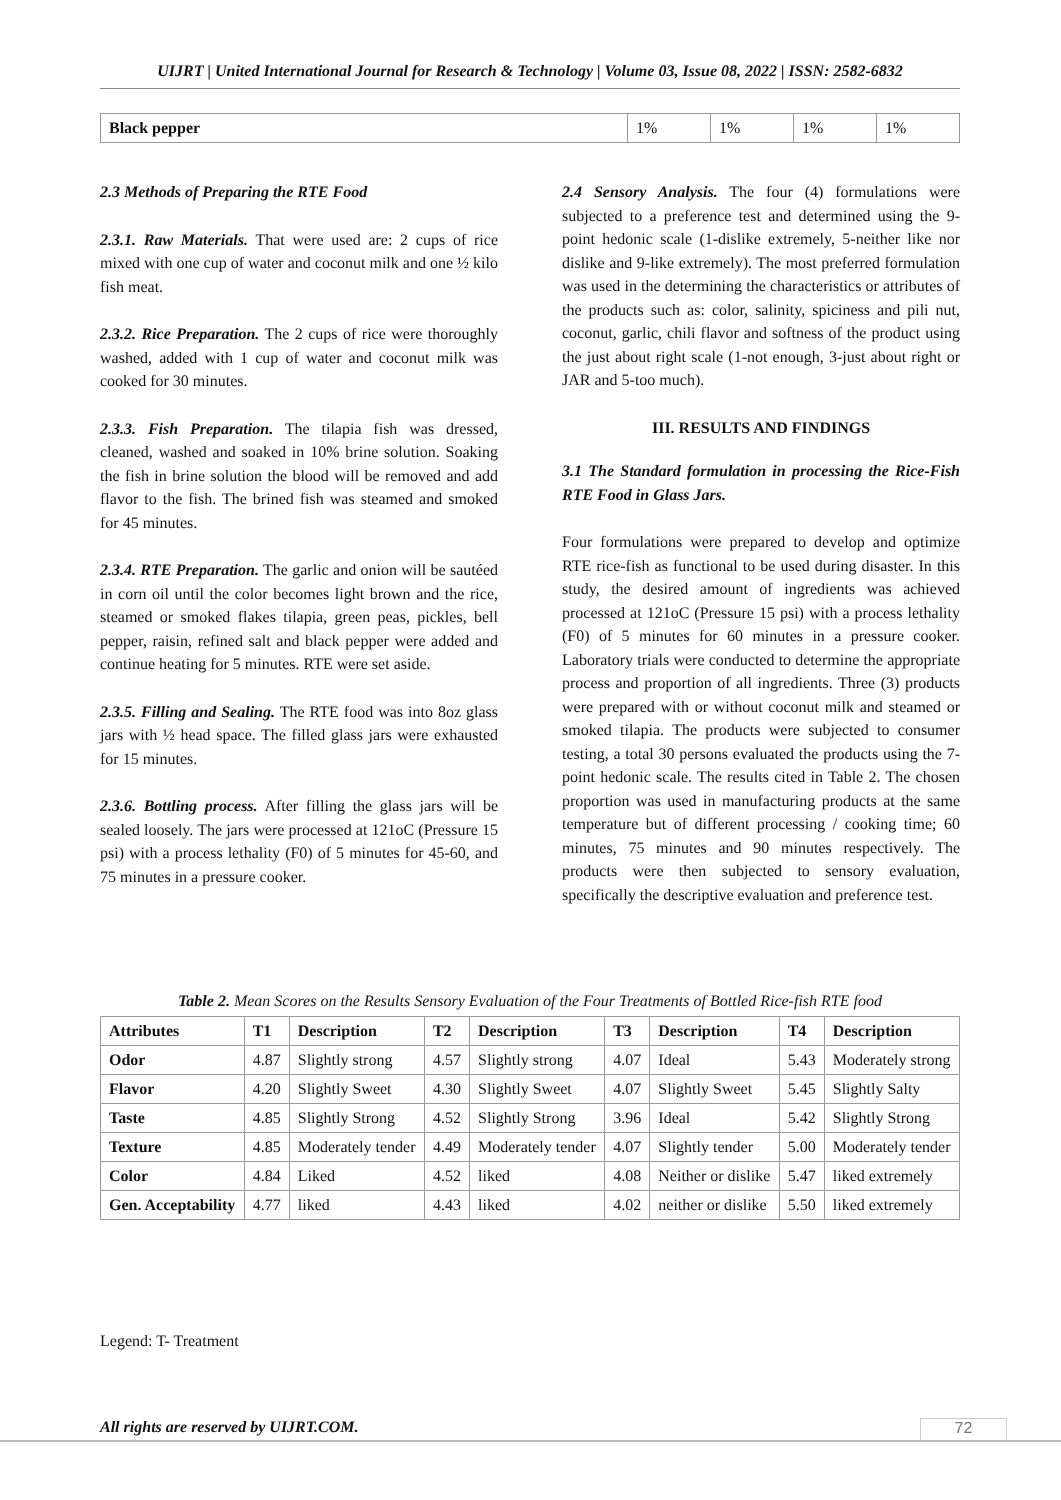UIJRT | United International Journal for Research & Technology | Volume 03, Issue 08, 2022 | ISSN: 2582-6832
| Black pepper | 1% | 1% | 1% | 1% |
2.3 Methods of Preparing the RTE Food
2.3.1. Raw Materials. That were used are: 2 cups of rice mixed with one cup of water and coconut milk and one ½ kilo fish meat.
2.3.2. Rice Preparation. The 2 cups of rice were thoroughly washed, added with 1 cup of water and coconut milk was cooked for 30 minutes.
2.3.3. Fish Preparation. The tilapia fish was dressed, cleaned, washed and soaked in 10% brine solution. Soaking the fish in brine solution the blood will be removed and add flavor to the fish. The brined fish was steamed and smoked for 45 minutes.
2.3.4. RTE Preparation. The garlic and onion will be sautéed in corn oil until the color becomes light brown and the rice, steamed or smoked flakes tilapia, green peas, pickles, bell pepper, raisin, refined salt and black pepper were added and continue heating for 5 minutes. RTE were set aside.
2.3.5. Filling and Sealing. The RTE food was into 8oz glass jars with ½ head space. The filled glass jars were exhausted for 15 minutes.
2.3.6. Bottling process. After filling the glass jars will be sealed loosely. The jars were processed at 121oC (Pressure 15 psi) with a process lethality (F0) of 5 minutes for 45-60, and 75 minutes in a pressure cooker.
2.4 Sensory Analysis. The four (4) formulations were subjected to a preference test and determined using the 9-point hedonic scale (1-dislike extremely, 5-neither like nor dislike and 9-like extremely). The most preferred formulation was used in the determining the characteristics or attributes of the products such as: color, salinity, spiciness and pili nut, coconut, garlic, chili flavor and softness of the product using the just about right scale (1-not enough, 3-just about right or JAR and 5-too much).
III. RESULTS AND FINDINGS
3.1 The Standard formulation in processing the Rice-Fish RTE Food in Glass Jars.
Four formulations were prepared to develop and optimize RTE rice-fish as functional to be used during disaster. In this study, the desired amount of ingredients was achieved processed at 121oC (Pressure 15 psi) with a process lethality (F0) of 5 minutes for 60 minutes in a pressure cooker. Laboratory trials were conducted to determine the appropriate process and proportion of all ingredients. Three (3) products were prepared with or without coconut milk and steamed or smoked tilapia. The products were subjected to consumer testing, a total 30 persons evaluated the products using the 7-point hedonic scale. The results cited in Table 2. The chosen proportion was used in manufacturing products at the same temperature but of different processing / cooking time; 60 minutes, 75 minutes and 90 minutes respectively. The products were then subjected to sensory evaluation, specifically the descriptive evaluation and preference test.
Table 2. Mean Scores on the Results Sensory Evaluation of the Four Treatments of Bottled Rice-fish RTE food
| Attributes | T1 | Description | T2 | Description | T3 | Description | T4 | Description |
| --- | --- | --- | --- | --- | --- | --- | --- | --- |
| Odor | 4.87 | Slightly strong | 4.57 | Slightly strong | 4.07 | Ideal | 5.43 | Moderately strong |
| Flavor | 4.20 | Slightly Sweet | 4.30 | Slightly Sweet | 4.07 | Slightly Sweet | 5.45 | Slightly Salty |
| Taste | 4.85 | Slightly Strong | 4.52 | Slightly Strong | 3.96 | Ideal | 5.42 | Slightly Strong |
| Texture | 4.85 | Moderately tender | 4.49 | Moderately tender | 4.07 | Slightly tender | 5.00 | Moderately tender |
| Color | 4.84 | Liked | 4.52 | liked | 4.08 | Neither or dislike | 5.47 | liked extremely |
| Gen. Acceptability | 4.77 | liked | 4.43 | liked | 4.02 | neither or dislike | 5.50 | liked extremely |
Legend: T- Treatment
All rights are reserved by UIJRT.COM.
72